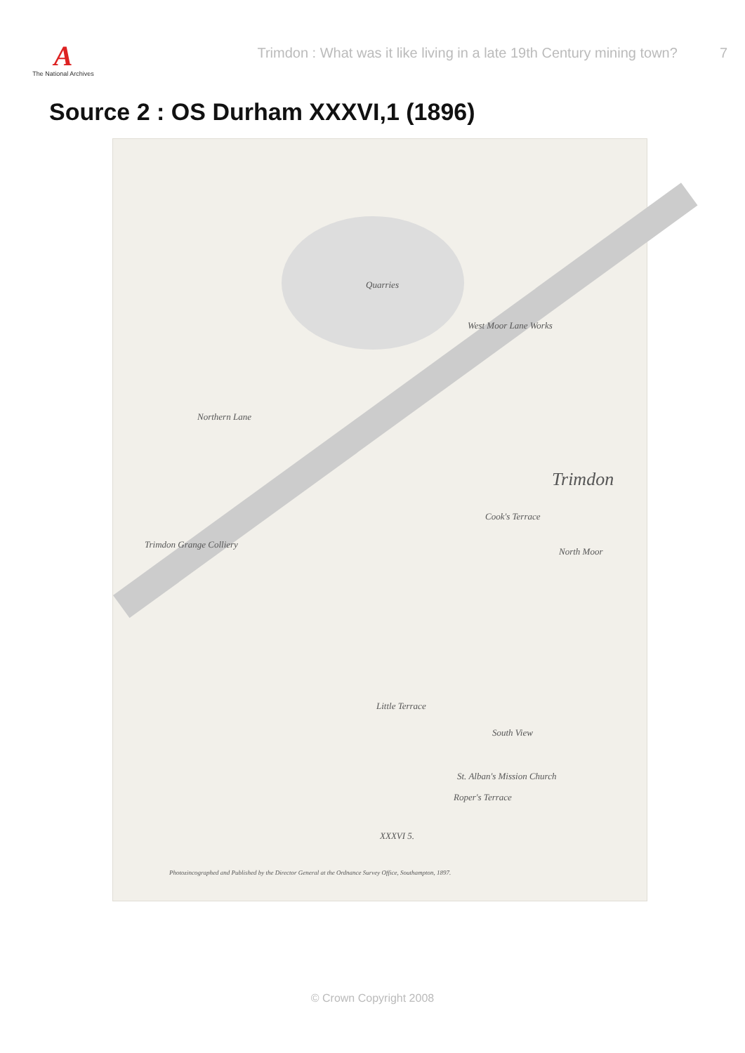A
The National Archives
Trimdon : What was it like living in a late 19th Century mining town?
7
Source 2 : OS Durham XXXVI,1 (1896)
Quarries
West Moor Lane Works
Northern Lane
Trimdon
Trimdon Grange Colliery
Cook's Terrace
North Moor
Little Terrace
South View
St. Alban's Mission Church
Roper's Terrace
XXXVI 5.
Photozincographed and Published by the Director General at the Ordnance Survey Office, Southampton, 1897.
© Crown Copyright 2008